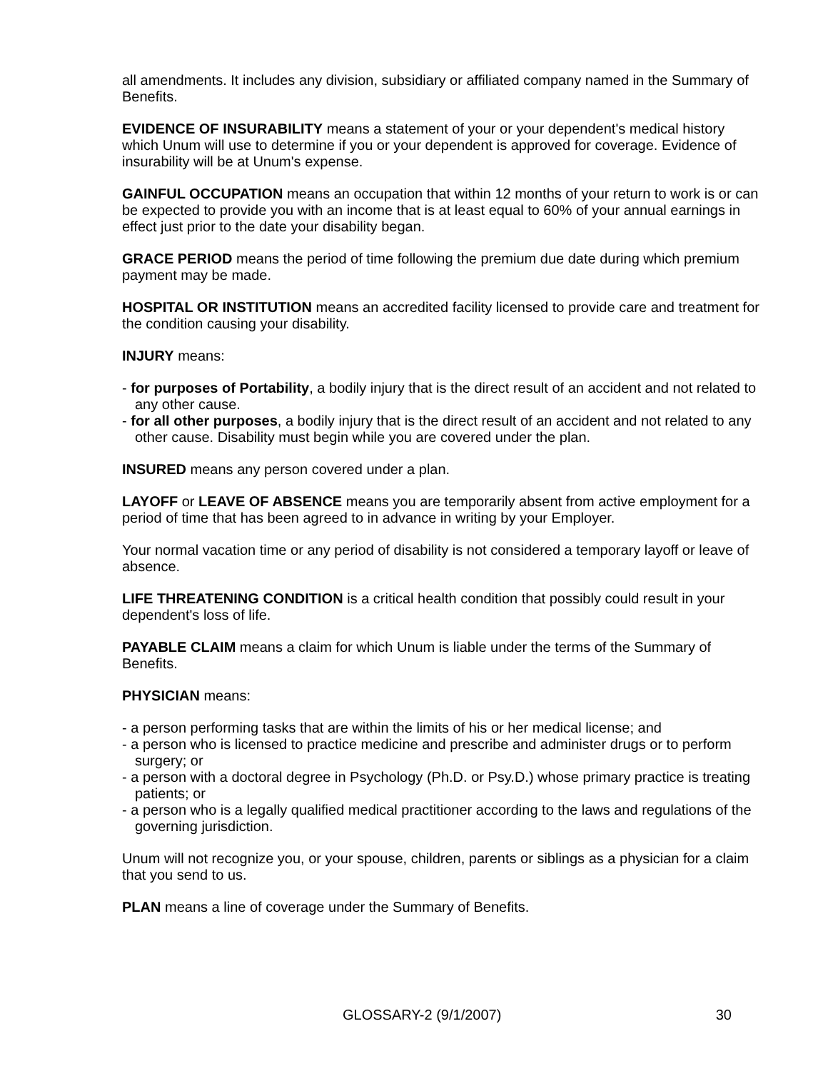all amendments. It includes any division, subsidiary or affiliated company named in the Summary of Benefits.
EVIDENCE OF INSURABILITY means a statement of your or your dependent's medical history which Unum will use to determine if you or your dependent is approved for coverage. Evidence of insurability will be at Unum's expense.
GAINFUL OCCUPATION means an occupation that within 12 months of your return to work is or can be expected to provide you with an income that is at least equal to 60% of your annual earnings in effect just prior to the date your disability began.
GRACE PERIOD means the period of time following the premium due date during which premium payment may be made.
HOSPITAL OR INSTITUTION means an accredited facility licensed to provide care and treatment for the condition causing your disability.
INJURY means:
- for purposes of Portability, a bodily injury that is the direct result of an accident and not related to any other cause.
- for all other purposes, a bodily injury that is the direct result of an accident and not related to any other cause. Disability must begin while you are covered under the plan.
INSURED means any person covered under a plan.
LAYOFF or LEAVE OF ABSENCE means you are temporarily absent from active employment for a period of time that has been agreed to in advance in writing by your Employer.
Your normal vacation time or any period of disability is not considered a temporary layoff or leave of absence.
LIFE THREATENING CONDITION is a critical health condition that possibly could result in your dependent's loss of life.
PAYABLE CLAIM means a claim for which Unum is liable under the terms of the Summary of Benefits.
PHYSICIAN means:
- a person performing tasks that are within the limits of his or her medical license; and
- a person who is licensed to practice medicine and prescribe and administer drugs or to perform surgery; or
- a person with a doctoral degree in Psychology (Ph.D. or Psy.D.) whose primary practice is treating patients; or
- a person who is a legally qualified medical practitioner according to the laws and regulations of the governing jurisdiction.
Unum will not recognize you, or your spouse, children, parents or siblings as a physician for a claim that you send to us.
PLAN means a line of coverage under the Summary of Benefits.
GLOSSARY-2 (9/1/2007) 30